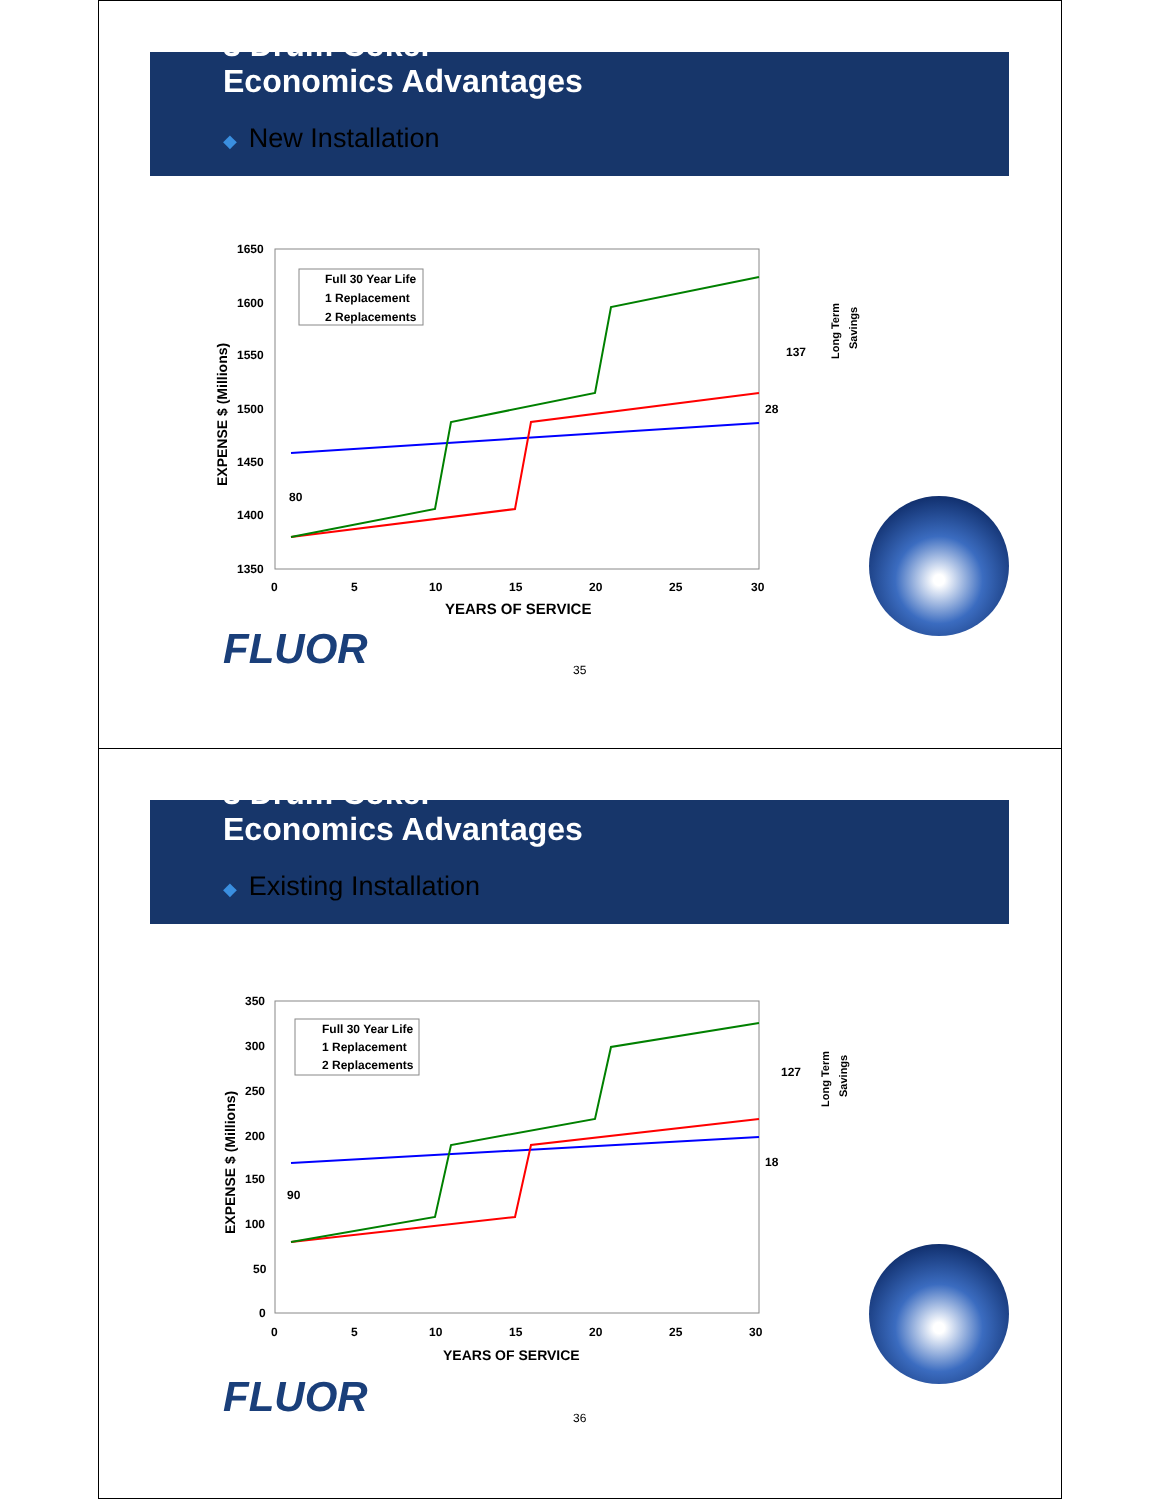3 Drum Coker
Economics Advantages
◆ New Installation
1650
1600
1550
1500
1450
1400
1350
0
5
10
15
20
25
30
YEARS OF SERVICE
EXPENSE $ (Millions)
Full 30 Year Life
1 Replacement
2 Replacements
80
137
28
Long Term
Savings
FLUOR 35
3 Drum Coker
Economics Advantages
◆ Existing Installation
350
300
250
200
150
100
50
0
0
5
10
15
20
25
30
YEARS OF SERVICE
EXPENSE $ (Millions)
Full 30 Year Life
1 Replacement
2 Replacements
90
127
18
Long Term
Savings
FLUOR 36